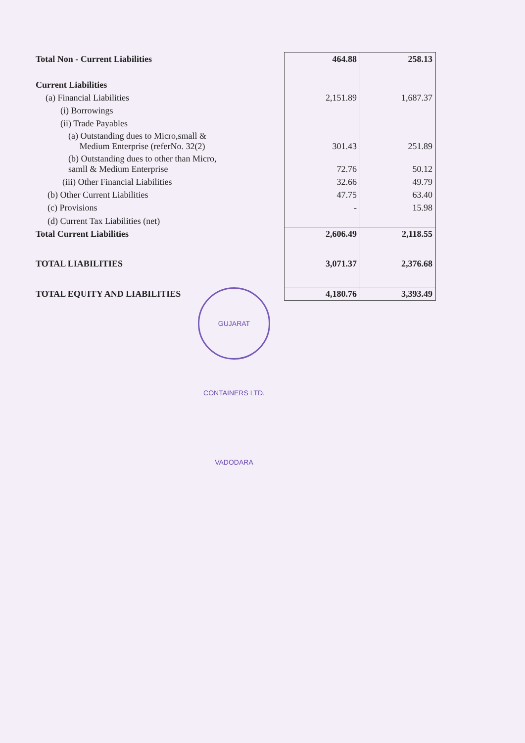| Total Non - Current Liabilities | 464.88 | 258.13 |
| Current Liabilities | | |
| (a) Financial Liabilities | 2,151.89 | 1,687.37 |
| (i) Borrowings | | |
| (ii) Trade Payables | | |
| (a) Outstanding dues to Micro,small & Medium Enterprise (referNo. 32(2) | 301.43 | 251.89 |
| (b) Outstanding dues to other than Micro, samll & Medium Enterprise | 72.76 | 50.12 |
| (iii) Other Financial Liabilities | 32.66 | 49.79 |
| (b) Other Current Liabilities | 47.75 | 63.40 |
| (c) Provisions | - | 15.98 |
| (d) Current Tax Liabilities (net) | | |
| Total Current Liabilities | 2,606.49 | 2,118.55 |
| TOTAL LIABILITIES | 3,071.37 | 2,376.68 |
| TOTAL EQUITY AND LIABILITIES | 4,180.76 | 3,393.49 |
GUJARAT CONTAINERS LTD. VADODARA